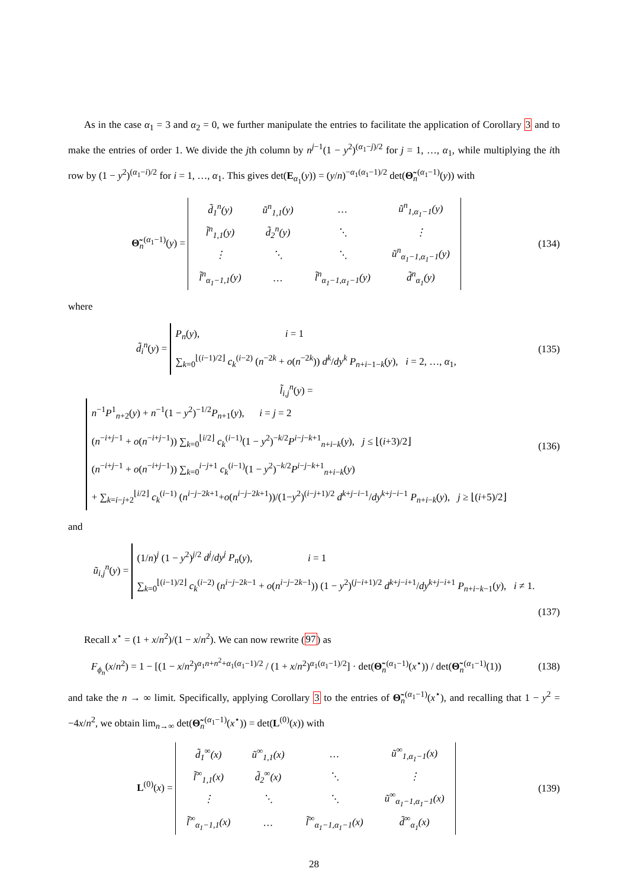As in the case α<sub>1</sub> = 3 and α<sub>2</sub> = 0, we further manipulate the entries to facilitate the application of Corollary 3 and to make the entries of order 1. We divide the jth column by n<sup>j−1</sup>(1 − y<sup>2</sup>)<sup>(α<sub>1</sub>−j)/2</sup> for j = 1, …, α<sub>1</sub>, while multiplying the ith row by (1 − y<sup>2</sup>)<sup>(α<sub>1</sub>−i)/2</sup> for i = 1, …, α<sub>1</sub>. This gives det(E<sub>α<sub>1</sub></sub>(y)) = (y/n)<sup>−α<sub>1</sub>(α<sub>1</sub>−1)/2</sup> det(Θ̃<sub>n</sub><sup>(α<sub>1</sub>−1)</sup>(y)) with
Θ̃<sub>n</sub><sup>(α<sub>1</sub>−1)</sup>(y) =
| d̃<sub>1</sub><sup>n</sup>(y) | ũ<sup>n</sup><sub>1,1</sub>(y) | … | ũ<sup>n</sup><sub>1,α<sub>1</sub>−1</sub>(y) |
| l̃<sup>n</sup><sub>1,1</sub>(y) | d̃<sub>2</sub><sup>n</sup>(y) | ⋱ | ⋮ |
| ⋮ | ⋱ | ⋱ | ũ<sup>n</sup><sub>α<sub>1</sub>−1,α<sub>1</sub>−1</sub>(y) |
| l̃<sup>n</sup><sub>α<sub>1</sub>−1,1</sub>(y) | … | l̃<sup>n</sup><sub>α<sub>1</sub>−1,α<sub>1</sub>−1</sub>(y) | d̃<sup>n</sup><sub>α<sub>1</sub></sub>(y) |
(134)
where
d̃<sub>i</sub><sup>n</sup>(y) =
P<sub>n</sub>(y), i = 1
∑<sub>k=0</sub><sup>⌊(i−1)/2⌋</sup> c<sub>k</sub><sup>(i−2)</sup> (n<sup>−2k</sup> + o(n<sup>−2k</sup>)) d<sup>k</sup>/dy<sup>k</sup> P<sub>n+i−1−k</sub>(y), i = 2, …, α<sub>1</sub>,
(135)
l̃<sub>i,j</sub><sup>n</sup>(y) =
n<sup>−1</sup>P<sup>1</sup><sub>n+2</sub>(y) + n<sup>−1</sup>(1 − y<sup>2</sup>)<sup>−1/2</sup>P<sub>n+1</sub>(y), i = j = 2
(n<sup>−i+j−1</sup> + o(n<sup>−i+j−1</sup>)) ∑<sub>k=0</sub><sup>⌊i/2⌋</sup> c<sub>k</sub><sup>(i−1)</sup>(1 − y<sup>2</sup>)<sup>−k/2</sup>P<sup>i−j−k+1</sup><sub>n+i−k</sub>(y), j ≤ ⌊(i+3)/2⌋
(n<sup>−i+j−1</sup> + o(n<sup>−i+j−1</sup>)) ∑<sub>k=0</sub><sup>i−j+1</sup> c<sub>k</sub><sup>(i−1)</sup>(1 − y<sup>2</sup>)<sup>−k/2</sup>P<sup>i−j−k+1</sup><sub>n+i−k</sub>(y)
+ ∑<sub>k=i−j+2</sub><sup>⌊i/2⌋</sup> c<sub>k</sub><sup>(i−1)</sup> (n<sup>i−j−2k+1</sup>+o(n<sup>i−j−2k+1</sup>))/(1−y<sup>2</sup>)<sup>(i−j+1)/2</sup> d<sup>k+j−i−1</sup>/dy<sup>k+j−i−1</sup> P<sub>n+i−k</sub>(y), j ≥ ⌊(i+5)/2⌋
(136)
and
ũ<sub>i,j</sub><sup>n</sup>(y) =
(1/n)<sup>j</sup> (1 − y<sup>2</sup>)<sup>j/2</sup> d<sup>j</sup>/dy<sup>j</sup> P<sub>n</sub>(y), i = 1
∑<sub>k=0</sub><sup>⌊(i−1)/2⌋</sup> c<sub>k</sub><sup>(i−2)</sup> (n<sup>i−j−2k−1</sup> + o(n<sup>i−j−2k−1</sup>)) (1 − y<sup>2</sup>)<sup>(j−i+1)/2</sup> d<sup>k+j−i+1</sup>/dy<sup>k+j−i+1</sup> P<sub>n+i−k−1</sub>(y), i ≠ 1.
(137)
Recall x<sup>⋆</sup> = (1 + x/n<sup>2</sup>)/(1 − x/n<sup>2</sup>). We can now rewrite (97) as
F<sub>ϕ<sub>n</sub></sub>(x/n<sup>2</sup>) = 1 − [(1 − x/n<sup>2</sup>)<sup>α<sub>1</sub>n+n<sup>2</sup>+α<sub>1</sub>(α<sub>1</sub>−1)/2</sup> / (1 + x/n<sup>2</sup>)<sup>α<sub>1</sub>(α<sub>1</sub>−1)/2</sup>] · det(Θ̃<sub>n</sub><sup>(α<sub>1</sub>−1)</sup>(x<sup>⋆</sup>)) / det(Θ̃<sub>n</sub><sup>(α<sub>1</sub>−1)</sup>(1))
(138)
and take the n → ∞ limit. Specifically, applying Corollary 3 to the entries of Θ̃<sub>n</sub><sup>(α<sub>1</sub>−1)</sup>(x<sup>⋆</sup>), and recalling that 1 − y<sup>2</sup> = −4x/n<sup>2</sup>, we obtain lim<sub>n→∞</sub> det(Θ̃<sub>n</sub><sup>(α<sub>1</sub>−1)</sup>(x<sup>⋆</sup>)) = det(L<sup>(0)</sup>(x)) with
L<sup>(0)</sup>(x) =
| d̃<sub>1</sub><sup>∞</sup>(x) | ũ<sup>∞</sup><sub>1,1</sub>(x) | … | ũ<sup>∞</sup><sub>1,α<sub>1</sub>−1</sub>(x) |
| l̃<sup>∞</sup><sub>1,1</sub>(x) | d̃<sub>2</sub><sup>∞</sup>(x) | ⋱ | ⋮ |
| ⋮ | ⋱ | ⋱ | ũ<sup>∞</sup><sub>α<sub>1</sub>−1,α<sub>1</sub>−1</sub>(x) |
| l̃<sup>∞</sup><sub>α<sub>1</sub>−1,1</sub>(x) | … | l̃<sup>∞</sup><sub>α<sub>1</sub>−1,α<sub>1</sub>−1</sub>(x) | d̃<sup>∞</sup><sub>α<sub>1</sub></sub>(x) |
(139)
28